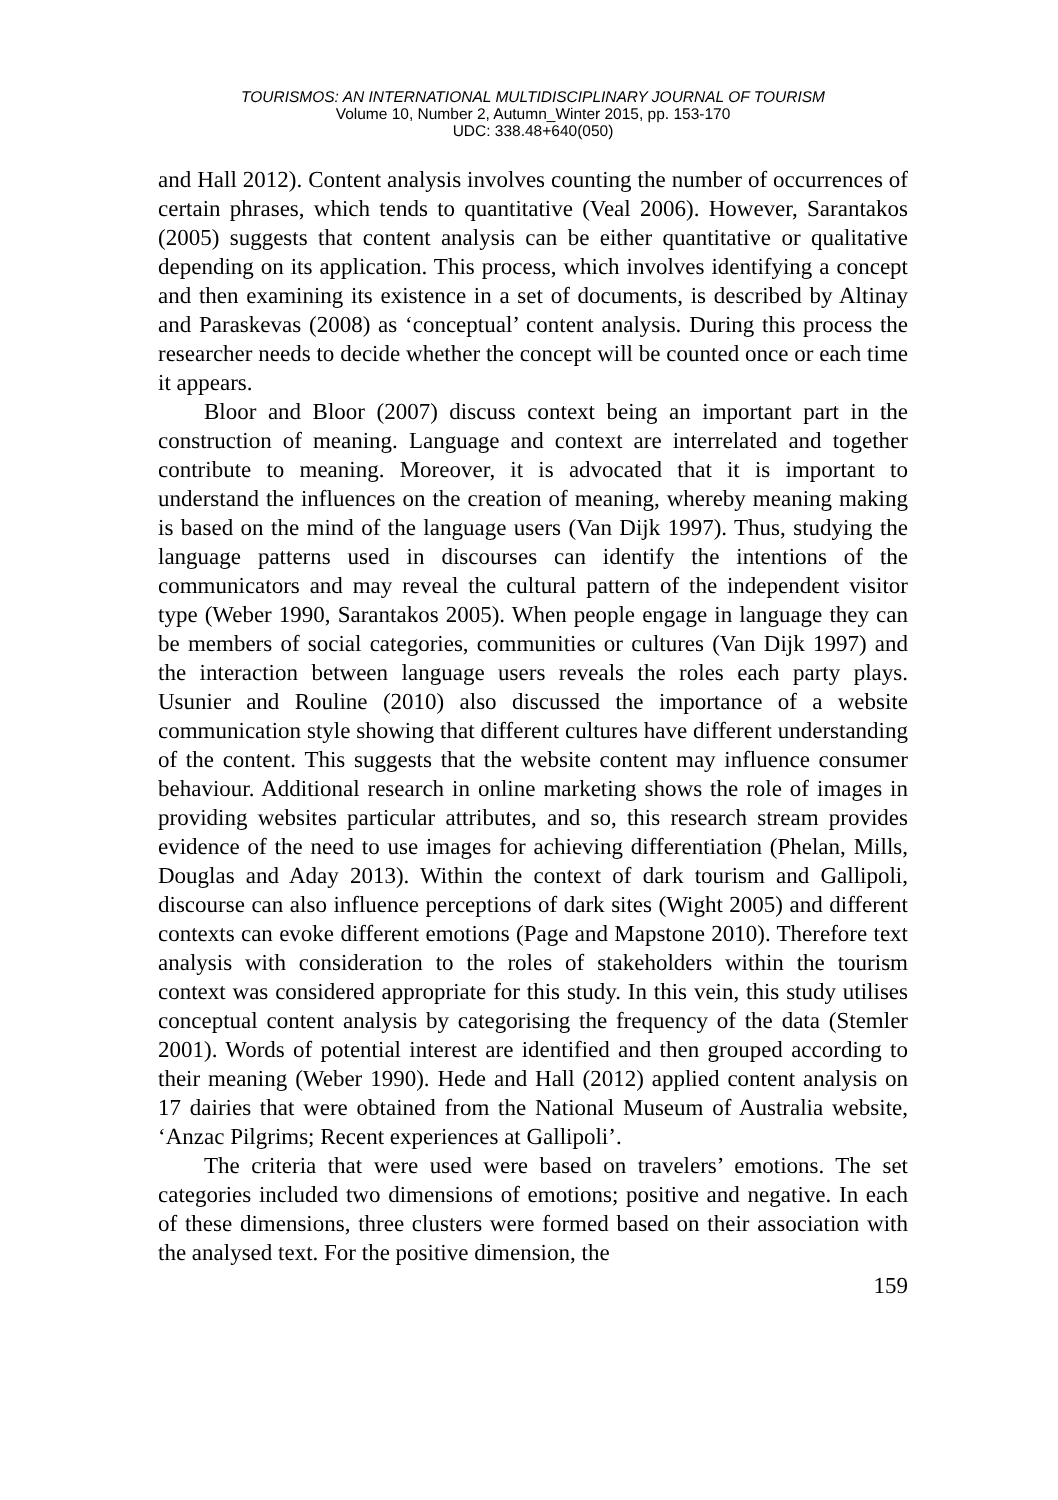TOURISMOS: AN INTERNATIONAL MULTIDISCIPLINARY JOURNAL OF TOURISM
Volume 10, Number 2, Autumn_Winter 2015, pp. 153-170
UDC: 338.48+640(050)
and Hall 2012). Content analysis involves counting the number of occurrences of certain phrases, which tends to quantitative (Veal 2006). However, Sarantakos (2005) suggests that content analysis can be either quantitative or qualitative depending on its application. This process, which involves identifying a concept and then examining its existence in a set of documents, is described by Altinay and Paraskevas (2008) as ‘conceptual’ content analysis. During this process the researcher needs to decide whether the concept will be counted once or each time it appears.
Bloor and Bloor (2007) discuss context being an important part in the construction of meaning. Language and context are interrelated and together contribute to meaning. Moreover, it is advocated that it is important to understand the influences on the creation of meaning, whereby meaning making is based on the mind of the language users (Van Dijk 1997). Thus, studying the language patterns used in discourses can identify the intentions of the communicators and may reveal the cultural pattern of the independent visitor type (Weber 1990, Sarantakos 2005). When people engage in language they can be members of social categories, communities or cultures (Van Dijk 1997) and the interaction between language users reveals the roles each party plays. Usunier and Rouline (2010) also discussed the importance of a website communication style showing that different cultures have different understanding of the content. This suggests that the website content may influence consumer behaviour. Additional research in online marketing shows the role of images in providing websites particular attributes, and so, this research stream provides evidence of the need to use images for achieving differentiation (Phelan, Mills, Douglas and Aday 2013). Within the context of dark tourism and Gallipoli, discourse can also influence perceptions of dark sites (Wight 2005) and different contexts can evoke different emotions (Page and Mapstone 2010). Therefore text analysis with consideration to the roles of stakeholders within the tourism context was considered appropriate for this study. In this vein, this study utilises conceptual content analysis by categorising the frequency of the data (Stemler 2001). Words of potential interest are identified and then grouped according to their meaning (Weber 1990). Hede and Hall (2012) applied content analysis on 17 dairies that were obtained from the National Museum of Australia website, ‘Anzac Pilgrims; Recent experiences at Gallipoli’.
The criteria that were used were based on travelers’ emotions. The set categories included two dimensions of emotions; positive and negative. In each of these dimensions, three clusters were formed based on their association with the analysed text. For the positive dimension, the
159